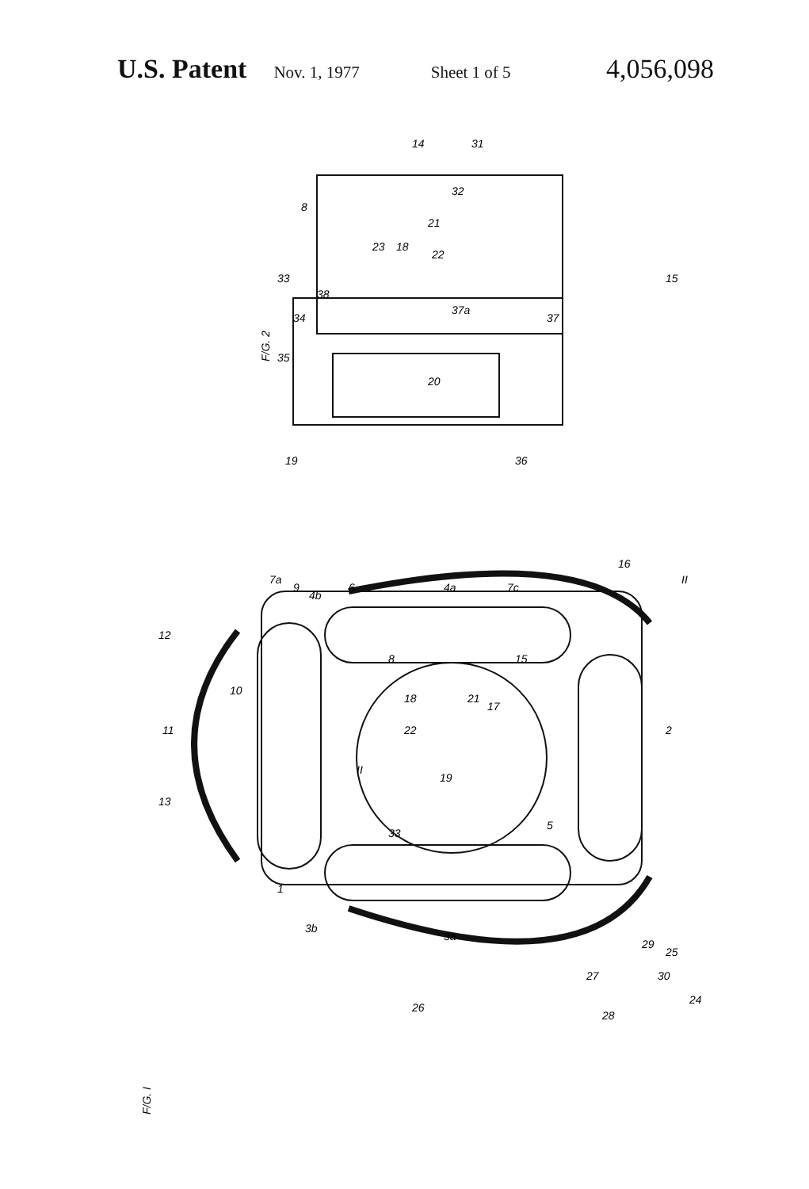U.S. Patent Nov. 1, 1977 Sheet 1 of 5 4,056,098
F/G. 2
F/G. I
14
31
32
8
21
22
18
23
33
38
34
37a
35
20
37
15
19
36
11
12
13
10
7a
9
4b
6
4a
7c
16
II
8
15
18
21
17
22
2
II
19
5
33
1
3b
3a
29
25
27
30
26
28
24